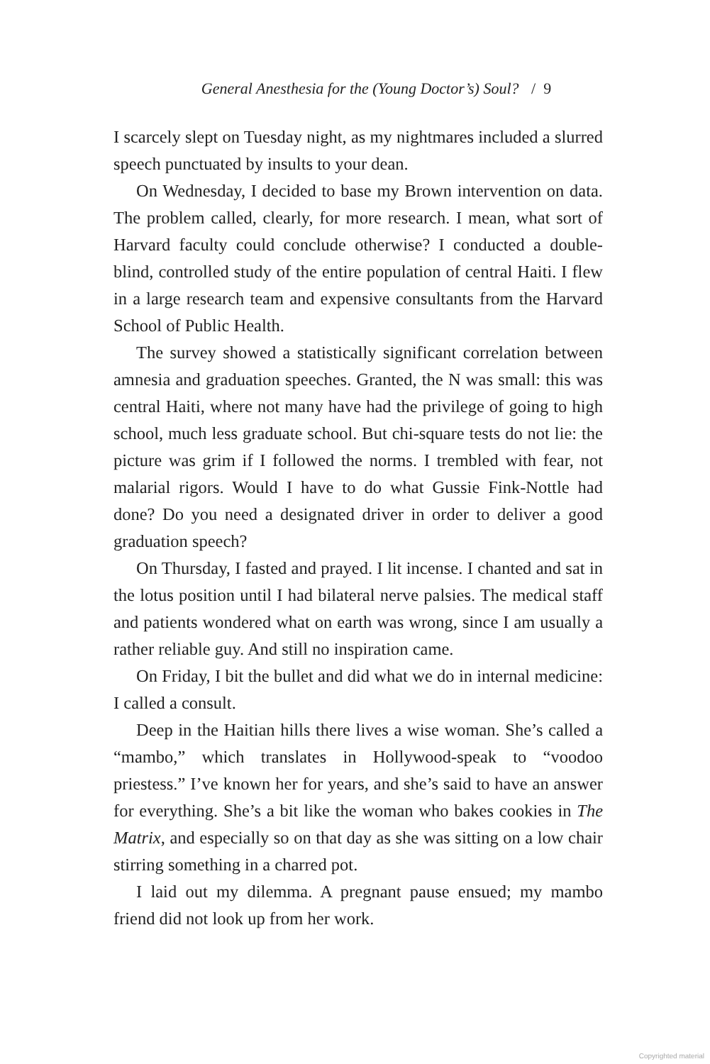General Anesthesia for the (Young Doctor’s) Soul? / 9
I scarcely slept on Tuesday night, as my nightmares included a slurred speech punctuated by insults to your dean.
On Wednesday, I decided to base my Brown intervention on data. The problem called, clearly, for more research. I mean, what sort of Harvard faculty could conclude otherwise? I conducted a double-blind, controlled study of the entire population of central Haiti. I flew in a large research team and expensive consultants from the Harvard School of Public Health.
The survey showed a statistically significant correlation between amnesia and graduation speeches. Granted, the N was small: this was central Haiti, where not many have had the privilege of going to high school, much less graduate school. But chi-square tests do not lie: the picture was grim if I followed the norms. I trembled with fear, not malarial rigors. Would I have to do what Gussie Fink-Nottle had done? Do you need a designated driver in order to deliver a good graduation speech?
On Thursday, I fasted and prayed. I lit incense. I chanted and sat in the lotus position until I had bilateral nerve palsies. The medical staff and patients wondered what on earth was wrong, since I am usually a rather reliable guy. And still no inspiration came.
On Friday, I bit the bullet and did what we do in internal medicine: I called a consult.
Deep in the Haitian hills there lives a wise woman. She’s called a “mambo,” which translates in Hollywood-speak to “voodoo priestess.” I’ve known her for years, and she’s said to have an answer for everything. She’s a bit like the woman who bakes cookies in The Matrix, and especially so on that day as she was sitting on a low chair stirring something in a charred pot.
I laid out my dilemma. A pregnant pause ensued; my mambo friend did not look up from her work.
Copyrighted material